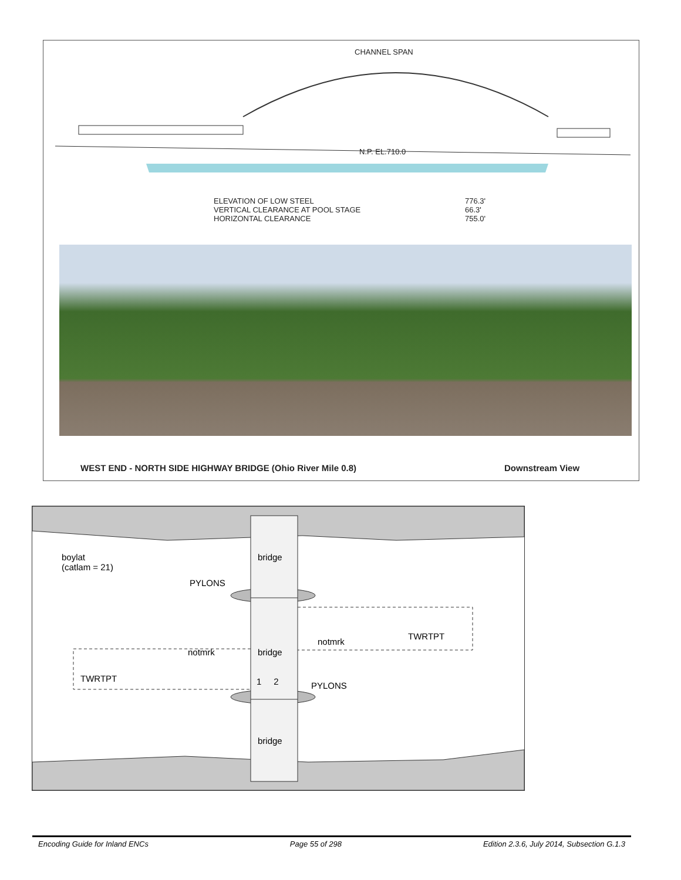CHANNEL SPAN
N.P. EL.710.0
ELEVATION OF LOW STEEL
VERTICAL CLEARANCE AT POOL STAGE
HORIZONTAL CLEARANCE
776.3'
66.3'
755.0'
WEST END - NORTH SIDE HIGHWAY BRIDGE (Ohio River Mile 0.8)
Downstream View
boylat
(catlam = 21)
bridge
PYLONS
TWRTPT
notmrk
notmrk bridge
TWRTPT 1 2 PYLONS
bridge
Encoding Guide for Inland ENCs Page 55 of 298 Edition 2.3.6, July 2014, Subsection G.1.3